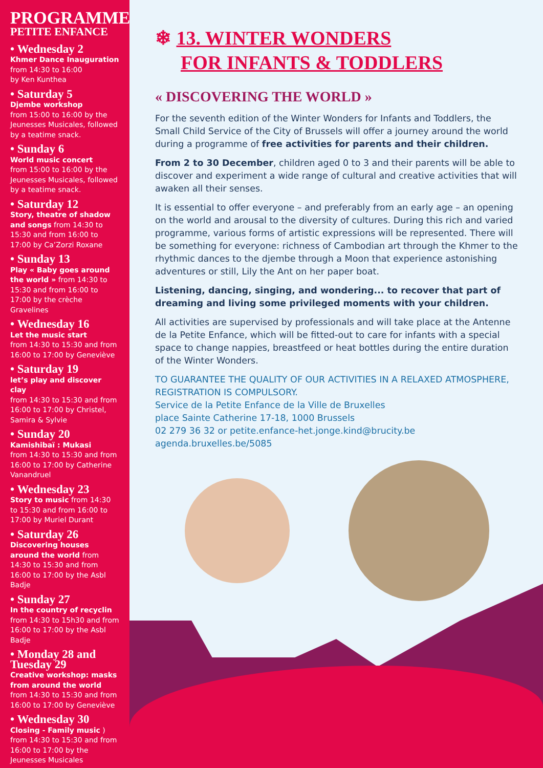PROGRAMME
PETITE ENFANCE
• Wednesday 2
Khmer Dance Inauguration
from 14:30 to 16:00
by Ken Kunthea
• Saturday 5
Djembe workshop
from 15:00 to 16:00 by the Jeunesses Musicales, followed by a teatime snack.
• Sunday 6
World music concert
from 15:00 to 16:00 by the Jeunesses Musicales, followed by a teatime snack.
• Saturday 12
Story, theatre of shadow and songs from 14:30 to 15:30 and from 16:00 to 17:00 by Ca’Zorzi Roxane
• Sunday 13
Play « Baby goes around the world » from 14:30 to 15:30 and from 16:00 to 17:00 by the crèche Gravelines
• Wednesday 16
Let the music start
from 14:30 to 15:30 and from 16:00 to 17:00 by Geneviève
• Saturday 19
let’s play and discover clay
from 14:30 to 15:30 and from 16:00 to 17:00 by Christel, Samira & Sylvie
• Sunday 20
Kamishibaï : Mukasi
from 14:30 to 15:30 and from 16:00 to 17:00 by Catherine Vanandruel
• Wednesday 23
Story to music from 14:30 to 15:30 and from 16:00 to 17:00 by Muriel Durant
• Saturday 26
Discovering houses around the world from 14:30 to 15:30 and from 16:00 to 17:00 by the Asbl Badje
• Sunday 27
In the country of recyclin
from 14:30 to 15h30 and from 16:00 to 17:00 by the Asbl Badje
• Monday 28 and Tuesday 29
Creative workshop: masks from around the world from 14:30 to 15:30 and from 16:00 to 17:00 by Geneviève
• Wednesday 30
Closing - Family music ) from 14:30 to 15:30 and from 16:00 to 17:00 by the Jeunesses Musicales
❄ 13. WINTER WONDERS
FOR INFANTS & TODDLERS
« DISCOVERING THE WORLD »
For the seventh edition of the Winter Wonders for Infants and Toddlers, the Small Child Service of the City of Brussels will offer a journey around the world during a programme of free activities for parents and their children.
From 2 to 30 December, children aged 0 to 3 and their parents will be able to discover and experiment a wide range of cultural and creative activities that will awaken all their senses.
It is essential to offer everyone – and preferably from an early age – an opening on the world and arousal to the diversity of cultures. During this rich and varied programme, various forms of artistic expressions will be represented. There will be something for everyone: richness of Cambodian art through the Khmer to the rhythmic dances to the djembe through a Moon that experience astonishing adventures or still, Lily the Ant on her paper boat.
Listening, dancing, singing, and wondering... to recover that part of dreaming and living some privileged moments with your children.
All activities are supervised by professionals and will take place at the Antenne de la Petite Enfance, which will be fitted-out to care for infants with a special space to change nappies, breastfeed or heat bottles during the entire duration of the Winter Wonders.
TO GUARANTEE THE QUALITY OF OUR ACTIVITIES IN A RELAXED ATMOSPHERE, REGISTRATION IS COMPULSORY.
Service de la Petite Enfance de la Ville de Bruxelles
place Sainte Catherine 17-18, 1000 Brussels
02 279 36 32 or petite.enfance-het.jonge.kind@brucity.be
agenda.bruxelles.be/5085